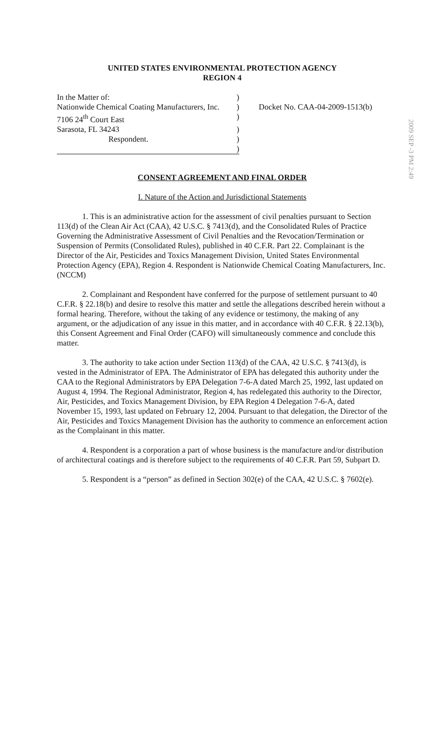UNITED STATES ENVIRONMENTAL PROTECTION AGENCY
REGION 4
In the Matter of:)
Nationwide Chemical Coating Manufacturers, Inc.)
7106 24<sup>th</sup> Court East)
Sarasota, FL 34243)
Respondent.)
)
Docket No. CAA-04-2009-1513(b)
CONSENT AGREEMENT AND FINAL ORDER
I. Nature of the Action and Jurisdictional Statements
1. This is an administrative action for the assessment of civil penalties pursuant to Section 113(d) of the Clean Air Act (CAA), 42 U.S.C. § 7413(d), and the Consolidated Rules of Practice Governing the Administrative Assessment of Civil Penalties and the Revocation/Termination or Suspension of Permits (Consolidated Rules), published in 40 C.F.R. Part 22. Complainant is the Director of the Air, Pesticides and Toxics Management Division, United States Environmental Protection Agency (EPA), Region 4. Respondent is Nationwide Chemical Coating Manufacturers, Inc. (NCCM)
2. Complainant and Respondent have conferred for the purpose of settlement pursuant to 40 C.F.R. § 22.18(b) and desire to resolve this matter and settle the allegations described herein without a formal hearing. Therefore, without the taking of any evidence or testimony, the making of any argument, or the adjudication of any issue in this matter, and in accordance with 40 C.F.R. § 22.13(b), this Consent Agreement and Final Order (CAFO) will simultaneously commence and conclude this matter.
3. The authority to take action under Section 113(d) of the CAA, 42 U.S.C. § 7413(d), is vested in the Administrator of EPA. The Administrator of EPA has delegated this authority under the CAA to the Regional Administrators by EPA Delegation 7-6-A dated March 25, 1992, last updated on August 4, 1994. The Regional Administrator, Region 4, has redelegated this authority to the Director, Air, Pesticides, and Toxics Management Division, by EPA Region 4 Delegation 7-6-A, dated November 15, 1993, last updated on February 12, 2004. Pursuant to that delegation, the Director of the Air, Pesticides and Toxics Management Division has the authority to commence an enforcement action as the Complainant in this matter.
4. Respondent is a corporation a part of whose business is the manufacture and/or distribution of architectural coatings and is therefore subject to the requirements of 40 C.F.R. Part 59, Subpart D.
5. Respondent is a “person” as defined in Section 302(e) of the CAA, 42 U.S.C. § 7602(e).
2009 SEP -3 PM 2:49